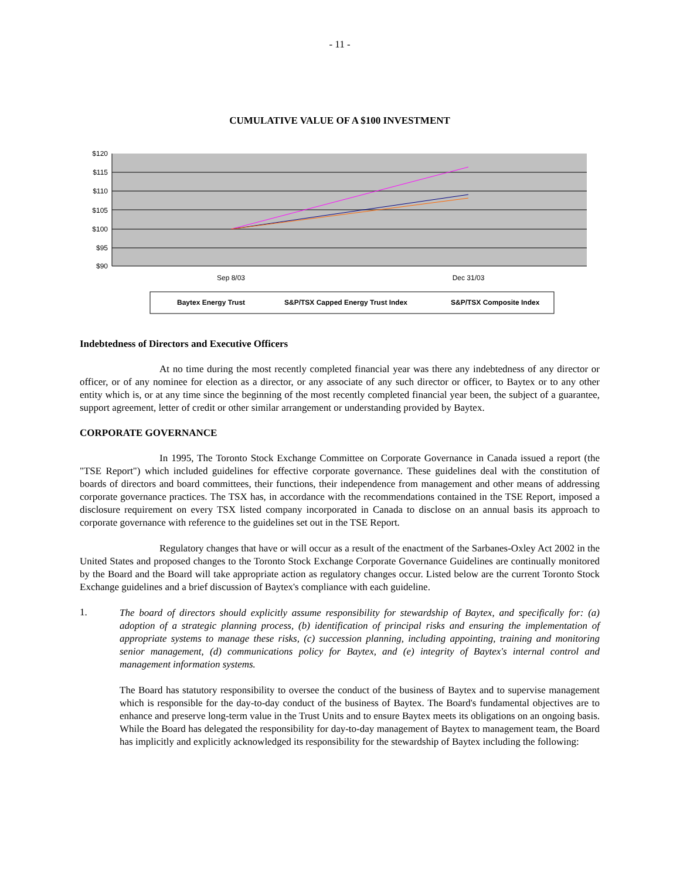- 11 -
CUMULATIVE VALUE OF A $100 INVESTMENT
$120
$115
$110
$105
$100
$95
$90
Sep 8/03
Dec 31/03
Baytex Energy Trust
S&P/TSX Capped Energy Trust Index
S&P/TSX Composite Index
Indebtedness of Directors and Executive Officers
At no time during the most recently completed financial year was there any indebtedness of any director or officer, or of any nominee for election as a director, or any associate of any such director or officer, to Baytex or to any other entity which is, or at any time since the beginning of the most recently completed financial year been, the subject of a guarantee, support agreement, letter of credit or other similar arrangement or understanding provided by Baytex.
CORPORATE GOVERNANCE
In 1995, The Toronto Stock Exchange Committee on Corporate Governance in Canada issued a report (the "TSE Report") which included guidelines for effective corporate governance. These guidelines deal with the constitution of boards of directors and board committees, their functions, their independence from management and other means of addressing corporate governance practices. The TSX has, in accordance with the recommendations contained in the TSE Report, imposed a disclosure requirement on every TSX listed company incorporated in Canada to disclose on an annual basis its approach to corporate governance with reference to the guidelines set out in the TSE Report.
Regulatory changes that have or will occur as a result of the enactment of the Sarbanes-Oxley Act 2002 in the United States and proposed changes to the Toronto Stock Exchange Corporate Governance Guidelines are continually monitored by the Board and the Board will take appropriate action as regulatory changes occur. Listed below are the current Toronto Stock Exchange guidelines and a brief discussion of Baytex's compliance with each guideline.
1.
The board of directors should explicitly assume responsibility for stewardship of Baytex, and specifically for: (a) adoption of a strategic planning process, (b) identification of principal risks and ensuring the implementation of appropriate systems to manage these risks, (c) succession planning, including appointing, training and monitoring senior management, (d) communications policy for Baytex, and (e) integrity of Baytex's internal control and management information systems.
The Board has statutory responsibility to oversee the conduct of the business of Baytex and to supervise management which is responsible for the day-to-day conduct of the business of Baytex. The Board's fundamental objectives are to enhance and preserve long-term value in the Trust Units and to ensure Baytex meets its obligations on an ongoing basis. While the Board has delegated the responsibility for day-to-day management of Baytex to management team, the Board has implicitly and explicitly acknowledged its responsibility for the stewardship of Baytex including the following: